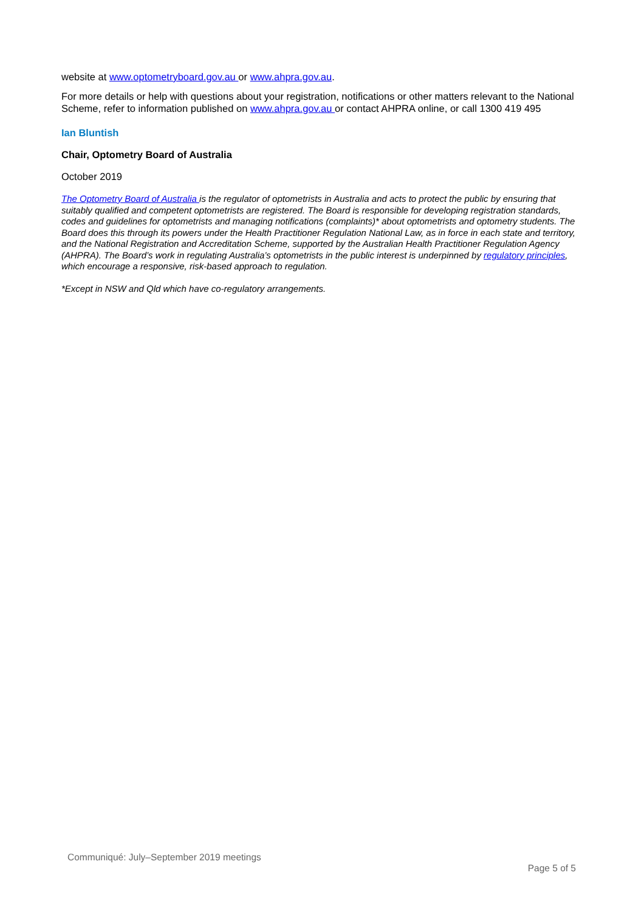website at www.optometryboard.gov.au or www.ahpra.gov.au.
For more details or help with questions about your registration, notifications or other matters relevant to the National Scheme, refer to information published on www.ahpra.gov.au or contact AHPRA online, or call 1300 419 495
Ian Bluntish
Chair, Optometry Board of Australia
October 2019
The Optometry Board of Australia is the regulator of optometrists in Australia and acts to protect the public by ensuring that suitably qualified and competent optometrists are registered. The Board is responsible for developing registration standards, codes and guidelines for optometrists and managing notifications (complaints)* about optometrists and optometry students. The Board does this through its powers under the Health Practitioner Regulation National Law, as in force in each state and territory, and the National Registration and Accreditation Scheme, supported by the Australian Health Practitioner Regulation Agency (AHPRA). The Board’s work in regulating Australia’s optometrists in the public interest is underpinned by regulatory principles, which encourage a responsive, risk-based approach to regulation.
*Except in NSW and Qld which have co-regulatory arrangements.
Communiqué: July–September 2019 meetings
Page 5 of 5